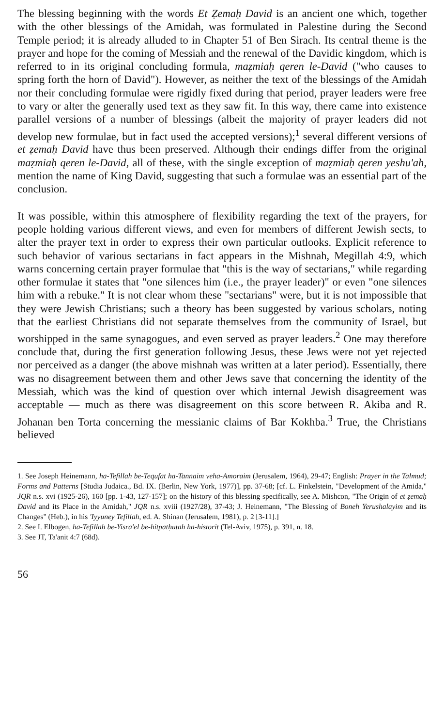The blessing beginning with the words Et Ẓemaḥ David is an ancient one which, together with the other blessings of the Amidah, was formulated in Palestine during the Second Temple period; it is already alluded to in Chapter 51 of Ben Sirach. Its central theme is the prayer and hope for the coming of Messiah and the renewal of the Davidic kingdom, which is referred to in its original concluding formula, maẓmiaḥ qeren le-David ("who causes to spring forth the horn of David"). However, as neither the text of the blessings of the Amidah nor their concluding formulae were rigidly fixed during that period, prayer leaders were free to vary or alter the generally used text as they saw fit. In this way, there came into existence parallel versions of a number of blessings (albeit the majority of prayer leaders did not develop new formulae, but in fact used the accepted versions);<sup>1</sup> several different versions of et ẓemaḥ David have thus been preserved. Although their endings differ from the original maẓmiaḥ qeren le-David, all of these, with the single exception of maẓmiaḥ qeren yeshu'ah, mention the name of King David, suggesting that such a formulae was an essential part of the conclusion.
It was possible, within this atmosphere of flexibility regarding the text of the prayers, for people holding various different views, and even for members of different Jewish sects, to alter the prayer text in order to express their own particular outlooks. Explicit reference to such behavior of various sectarians in fact appears in the Mishnah, Megillah 4:9, which warns concerning certain prayer formulae that "this is the way of sectarians," while regarding other formulae it states that "one silences him (i.e., the prayer leader)" or even "one silences him with a rebuke." It is not clear whom these "sectarians" were, but it is not impossible that they were Jewish Christians; such a theory has been suggested by various scholars, noting that the earliest Christians did not separate themselves from the community of Israel, but worshipped in the same synagogues, and even served as prayer leaders.<sup>2</sup> One may therefore conclude that, during the first generation following Jesus, these Jews were not yet rejected nor perceived as a danger (the above mishnah was written at a later period). Essentially, there was no disagreement between them and other Jews save that concerning the identity of the Messiah, which was the kind of question over which internal Jewish disagreement was acceptable — much as there was disagreement on this score between R. Akiba and R. Johanan ben Torta concerning the messianic claims of Bar Kokhba.<sup>3</sup> True, the Christians believed
1. See Joseph Heinemann, ha-Tefillah be-Tequfat ha-Tannaim veha-Amoraim (Jerusalem, 1964), 29-47; English: Prayer in the Talmud; Forms and Patterns [Studia Judaica., Bd. IX. (Berlin, New York, 1977)], pp. 37-68; [cf. L. Finkelstein, "Development of the Amida," JQR n.s. xvi (1925-26), 160 [pp. 1-43, 127-157]; on the history of this blessing specifically, see A. Mishcon, "The Origin of et ẓemaḥ David and its Place in the Amidah," JQR n.s. xviii (1927/28), 37-43; J. Heinemann, "The Blessing of Boneh Yerushalayim and its Changes" (Heb.), in his 'Iyyuney Tefillah, ed. A. Shinan (Jerusalem, 1981), p. 2 [3-11].]
2. See I. Elbogen, ha-Tefillah be-Yisra'el be-hitpatḥutah ha-historit (Tel-Aviv, 1975), p. 391, n. 18.
3. See JT, Ta'anit 4:7 (68d).
56